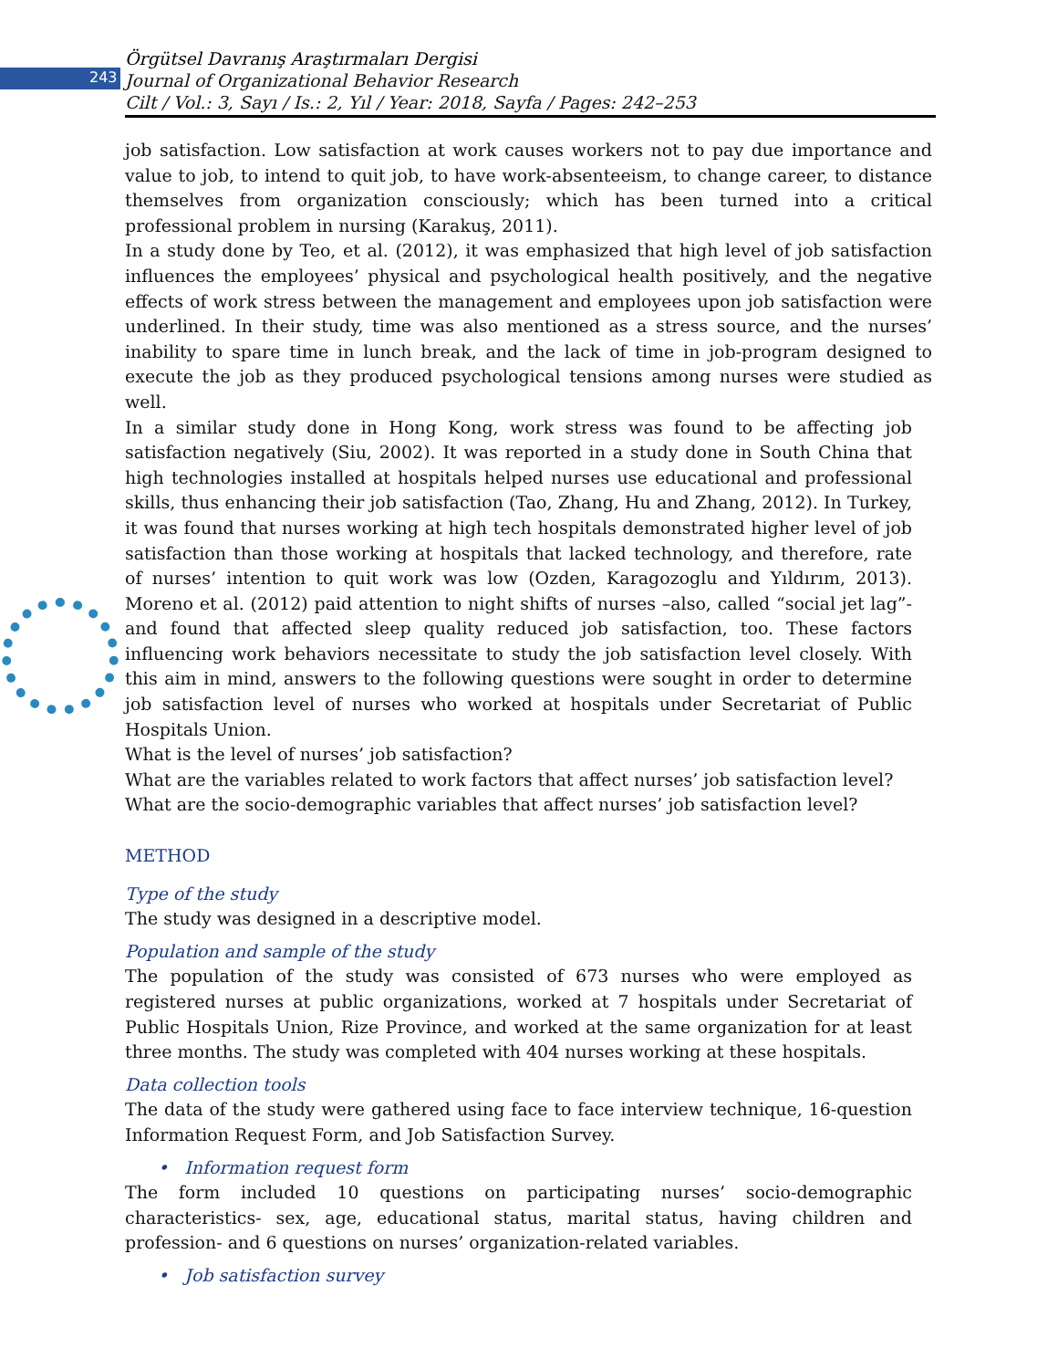243
Örgütsel Davranış Araştırmaları Dergisi
Journal of Organizational Behavior Research
Cilt / Vol.: 3, Sayı / Is.: 2, Yıl / Year: 2018, Sayfa / Pages: 242–253
job satisfaction. Low satisfaction at work causes workers not to pay due importance and value to job, to intend to quit job, to have work-absenteeism, to change career, to distance themselves from organization consciously; which has been turned into a critical professional problem in nursing (Karakuş, 2011).
In a study done by Teo, et al. (2012), it was emphasized that high level of job satisfaction influences the employees’ physical and psychological health positively, and the negative effects of work stress between the management and employees upon job satisfaction were underlined. In their study, time was also mentioned as a stress source, and the nurses’ inability to spare time in lunch break, and the lack of time in job-program designed to execute the job as they produced psychological tensions among nurses were studied as well.
In a similar study done in Hong Kong, work stress was found to be affecting job satisfaction negatively (Siu, 2002). It was reported in a study done in South China that high technologies installed at hospitals helped nurses use educational and professional skills, thus enhancing their job satisfaction (Tao, Zhang, Hu and Zhang, 2012). In Turkey, it was found that nurses working at high tech hospitals demonstrated higher level of job satisfaction than those working at hospitals that lacked technology, and therefore, rate of nurses’ intention to quit work was low (Ozden, Karagozoglu and Yıldırım, 2013). Moreno et al. (2012) paid attention to night shifts of nurses –also, called “social jet lag”- and found that affected sleep quality reduced job satisfaction, too. These factors influencing work behaviors necessitate to study the job satisfaction level closely. With this aim in mind, answers to the following questions were sought in order to determine job satisfaction level of nurses who worked at hospitals under Secretariat of Public Hospitals Union.
What is the level of nurses’ job satisfaction?
What are the variables related to work factors that affect nurses’ job satisfaction level?
What are the socio-demographic variables that affect nurses’ job satisfaction level?
METHOD
Type of the study
The study was designed in a descriptive model.
Population and sample of the study
The population of the study was consisted of 673 nurses who were employed as registered nurses at public organizations, worked at 7 hospitals under Secretariat of Public Hospitals Union, Rize Province, and worked at the same organization for at least three months. The study was completed with 404 nurses working at these hospitals.
Data collection tools
The data of the study were gathered using face to face interview technique, 16-question Information Request Form, and Job Satisfaction Survey.
• Information request form
The form included 10 questions on participating nurses’ socio-demographic characteristics- sex, age, educational status, marital status, having children and profession- and 6 questions on nurses’ organization-related variables.
• Job satisfaction survey